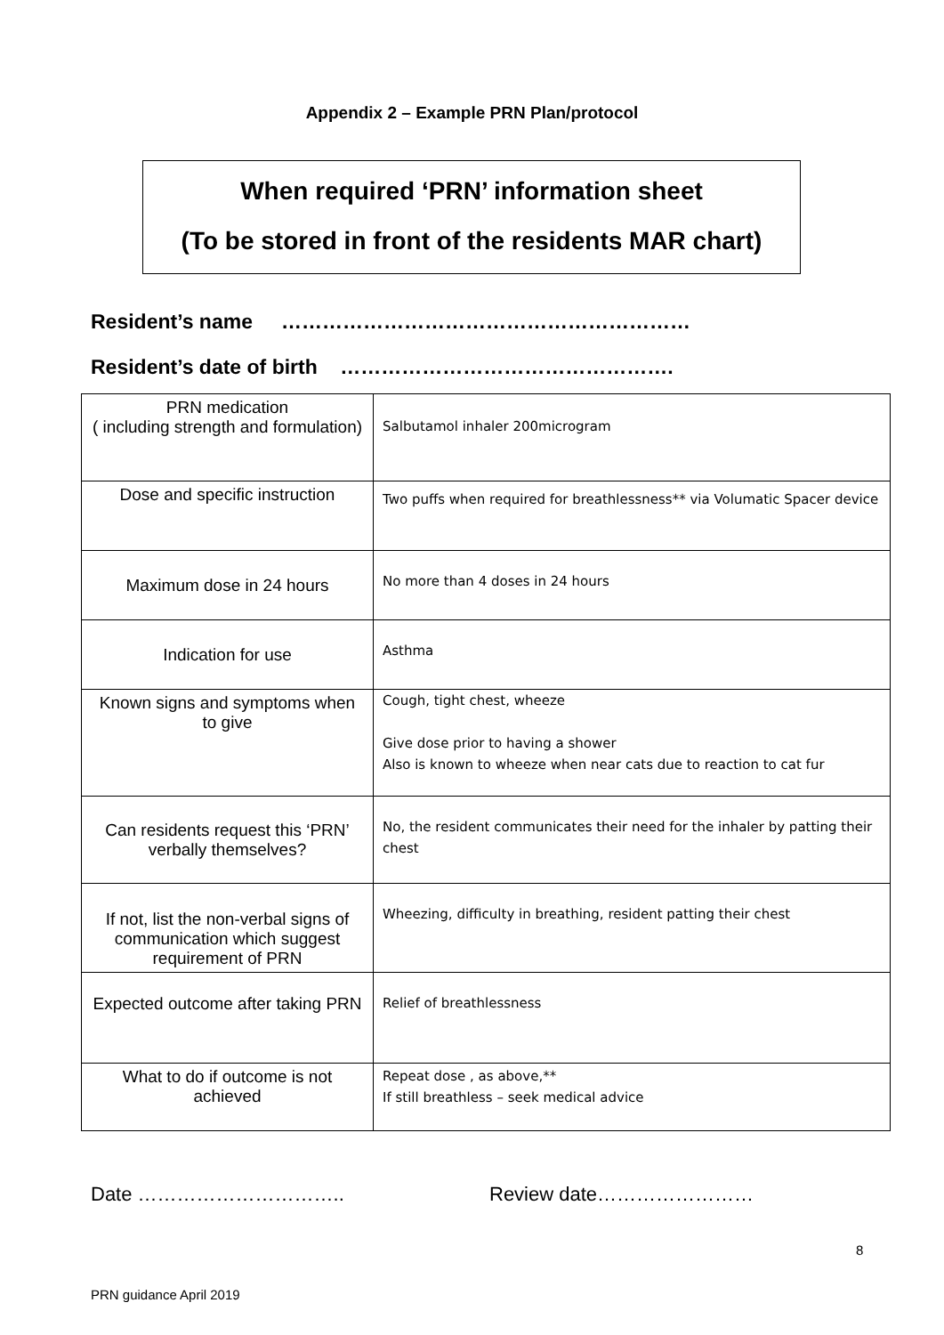Appendix 2 – Example PRN Plan/protocol
When required ‘PRN’ information sheet
(To be stored in front of the residents MAR chart)
Resident’s name ……………………………………………………
Resident’s date of birth ………………………………………….
| PRN medication ( including strength and formulation) | Salbutamol inhaler 200microgram |
| Dose and specific instruction | Two puffs when required for breathlessness** via Volumatic Spacer device |
| Maximum dose in 24 hours | No more than 4 doses in 24 hours |
| Indication for use | Asthma |
| Known signs and symptoms when to give | Cough, tight chest, wheeze Give dose prior to having a shower Also is known to wheeze when near cats due to reaction to cat fur |
| Can residents request this ‘PRN’ verbally themselves? | No, the resident communicates their need for the inhaler by patting their chest |
| If not, list the non-verbal signs of communication which suggest requirement of PRN | Wheezing, difficulty in breathing, resident patting their chest |
| Expected outcome after taking PRN | Relief of breathlessness |
| What to do if outcome is not achieved | Repeat dose , as above,** If still breathless – seek medical advice |
Date ………………………….. Review date……………………
8
PRN guidance April 2019